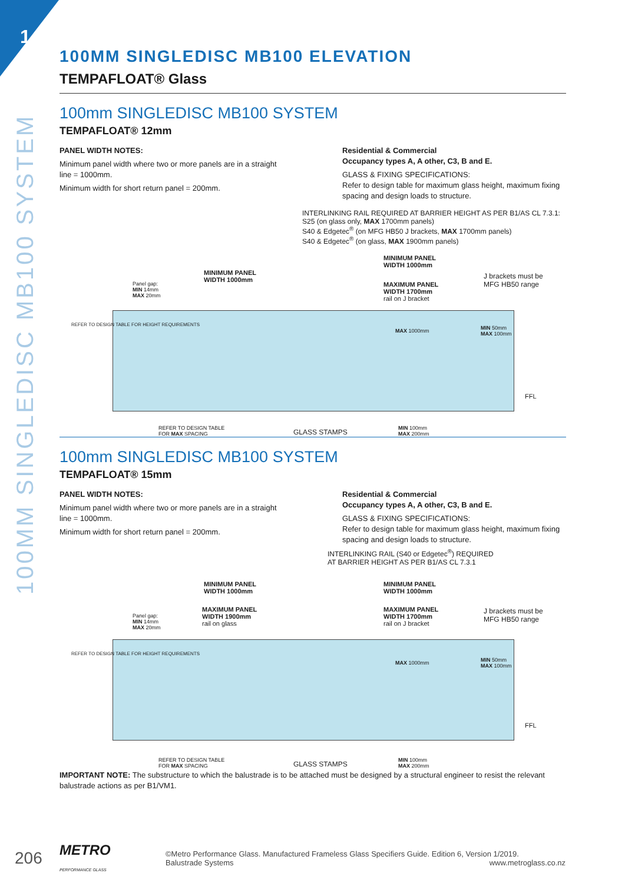1
100MM SINGLEDISC MB100 SYSTEM
100MM SINGLEDISC MB100 ELEVATION
TEMPAFLOAT® Glass
100mm SINGLEDISC MB100 SYSTEM
TEMPAFLOAT® 12mm
PANEL WIDTH NOTES:
Minimum panel width where two or more panels are in a straight line = 1000mm.
Minimum width for short return panel = 200mm.
Residential & Commercial
Occupancy types A, A other, C3, B and E.
GLASS & FIXING SPECIFICATIONS:
Refer to design table for maximum glass height, maximum fixing spacing and design loads to structure.
INTERLINKING RAIL REQUIRED AT BARRIER HEIGHT AS PER B1/AS CL 7.3.1:
S25 (on glass only, MAX 1700mm panels)
S40 & Edgetec<sup>®</sup> (on MFG HB50 J brackets, MAX 1700mm panels)
S40 & Edgetec<sup>®</sup> (on glass, MAX 1900mm panels)
MINIMUM PANEL
WIDTH 1000mm
MINIMUM PANEL
WIDTH 1000mm
MAXIMUM PANEL
WIDTH 1700mm
rail on J bracket
J brackets must be
MFG HB50 range
Panel gap:
MIN 14mm
MAX 20mm
MAX 1000mm
MIN 50mm
MAX 100mm
FFL
REFER TO DESIGN TABLE FOR HEIGHT REQUIREMENTS
REFER TO DESIGN TABLE
FOR MAX SPACING
GLASS STAMPS
MIN 100mm
MAX 200mm
100mm SINGLEDISC MB100 SYSTEM
TEMPAFLOAT® 15mm
PANEL WIDTH NOTES:
Minimum panel width where two or more panels are in a straight line = 1000mm.
Minimum width for short return panel = 200mm.
Residential & Commercial
Occupancy types A, A other, C3, B and E.
GLASS & FIXING SPECIFICATIONS:
Refer to design table for maximum glass height, maximum fixing spacing and design loads to structure.
INTERLINKING RAIL (S40 or Edgetec<sup>®</sup>) REQUIRED
AT BARRIER HEIGHT AS PER B1/AS CL 7.3.1
MINIMUM PANEL
WIDTH 1000mm
MAXIMUM PANEL
WIDTH 1900mm
rail on glass
MINIMUM PANEL
WIDTH 1000mm
MAXIMUM PANEL
WIDTH 1700mm
rail on J bracket
J brackets must be
MFG HB50 range
Panel gap:
MIN 14mm
MAX 20mm
MAX 1000mm
MIN 50mm
MAX 100mm
FFL
REFER TO DESIGN TABLE FOR HEIGHT REQUIREMENTS
REFER TO DESIGN TABLE
FOR MAX SPACING
GLASS STAMPS
MIN 100mm
MAX 200mm
IMPORTANT NOTE: The substructure to which the balustrade is to be attached must be designed by a structural engineer to resist the relevant balustrade actions as per B1/VM1.
206 METRO
PERFORMANCE GLASS ©Metro Performance Glass. Manufactured Frameless Glass Specifiers Guide. Edition 6, Version 1/2019.
Balustrade Systems www.metroglass.co.nz